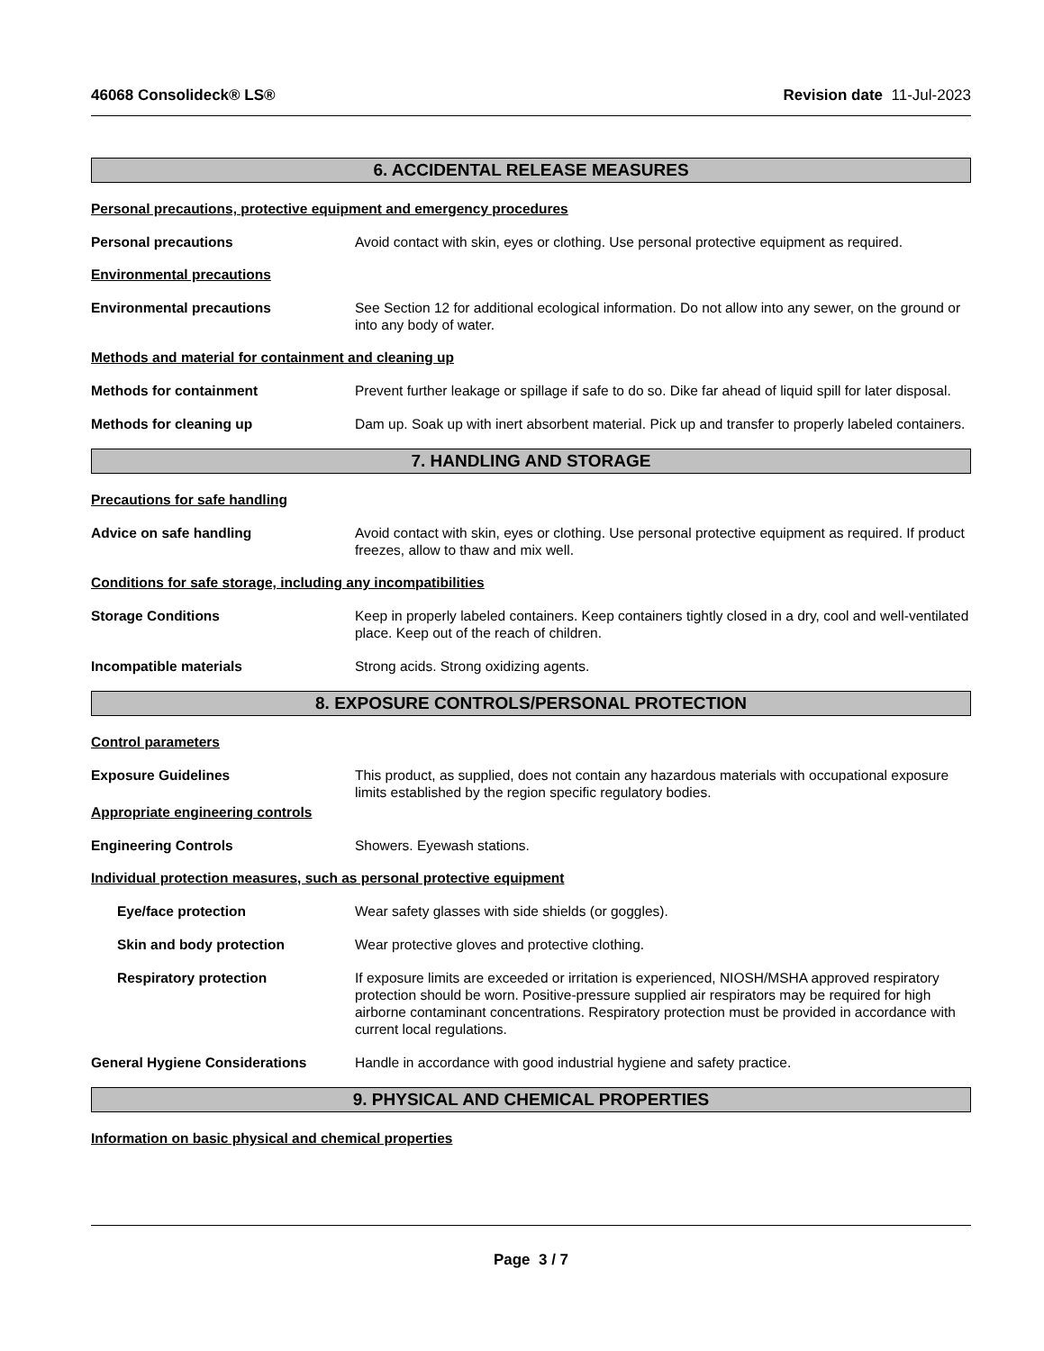46068 Consolideck® LS® Revision date 11-Jul-2023
6. ACCIDENTAL RELEASE MEASURES
Personal precautions, protective equipment and emergency procedures
Personal precautions Avoid contact with skin, eyes or clothing. Use personal protective equipment as required.
Environmental precautions
Environmental precautions See Section 12 for additional ecological information. Do not allow into any sewer, on the ground or into any body of water.
Methods and material for containment and cleaning up
Methods for containment Prevent further leakage or spillage if safe to do so. Dike far ahead of liquid spill for later disposal.
Methods for cleaning up Dam up. Soak up with inert absorbent material. Pick up and transfer to properly labeled containers.
7. HANDLING AND STORAGE
Precautions for safe handling
Advice on safe handling Avoid contact with skin, eyes or clothing. Use personal protective equipment as required. If product freezes, allow to thaw and mix well.
Conditions for safe storage, including any incompatibilities
Storage Conditions Keep in properly labeled containers. Keep containers tightly closed in a dry, cool and well-ventilated place. Keep out of the reach of children.
Incompatible materials Strong acids. Strong oxidizing agents.
8. EXPOSURE CONTROLS/PERSONAL PROTECTION
Control parameters
Exposure Guidelines This product, as supplied, does not contain any hazardous materials with occupational exposure limits established by the region specific regulatory bodies.
Appropriate engineering controls
Engineering Controls Showers. Eyewash stations.
Individual protection measures, such as personal protective equipment
Eye/face protection Wear safety glasses with side shields (or goggles).
Skin and body protection Wear protective gloves and protective clothing.
Respiratory protection If exposure limits are exceeded or irritation is experienced, NIOSH/MSHA approved respiratory protection should be worn. Positive-pressure supplied air respirators may be required for high airborne contaminant concentrations. Respiratory protection must be provided in accordance with current local regulations.
General Hygiene Considerations Handle in accordance with good industrial hygiene and safety practice.
9. PHYSICAL AND CHEMICAL PROPERTIES
Information on basic physical and chemical properties
Page 3 / 7